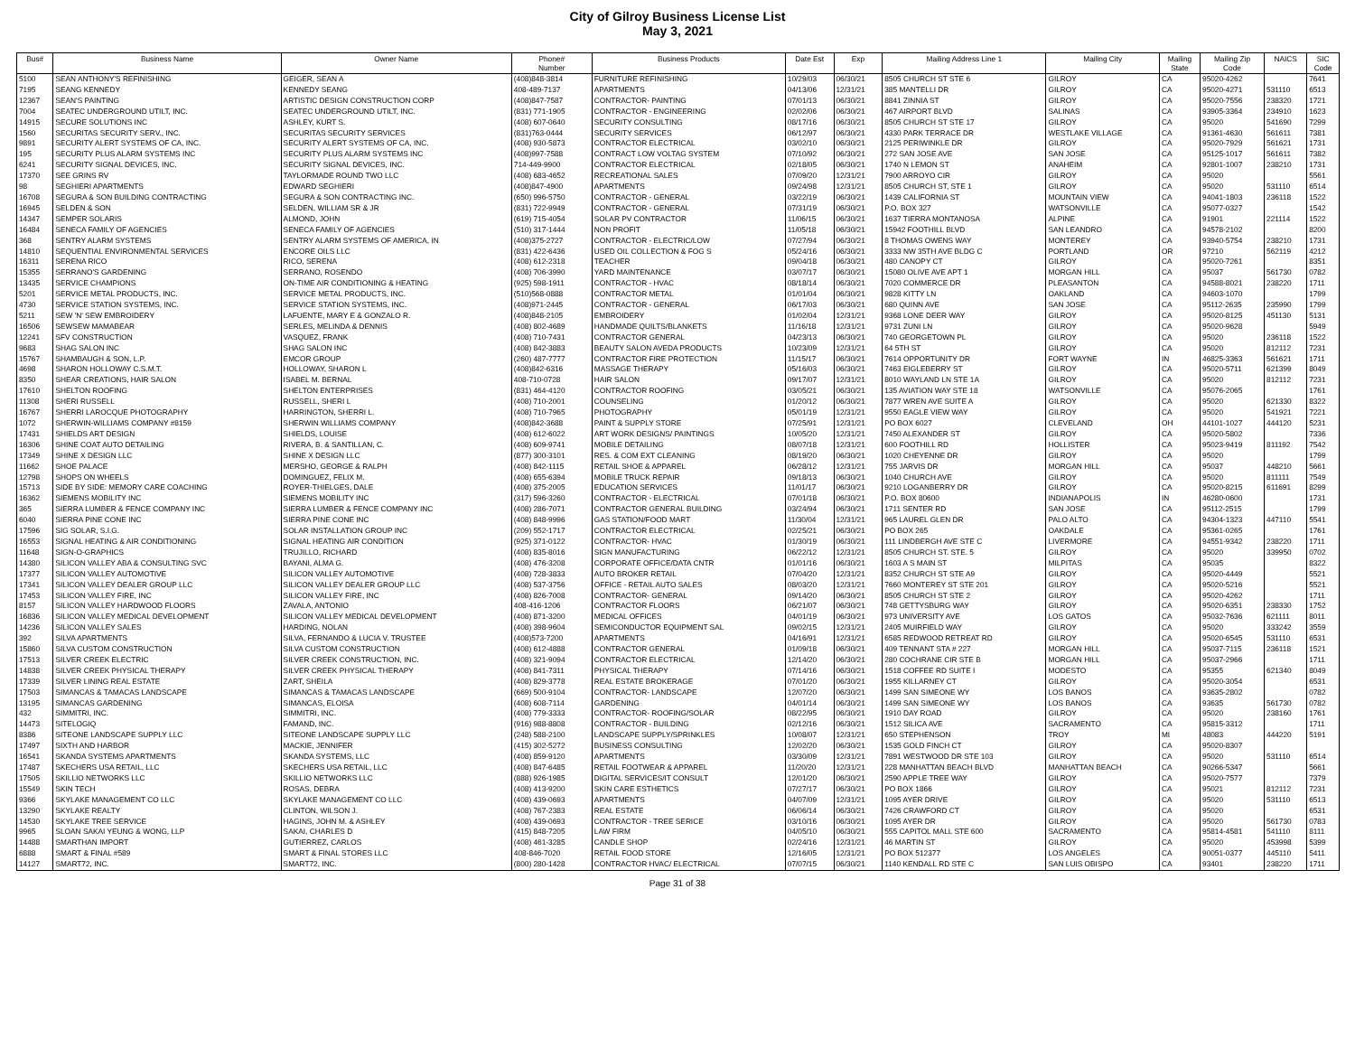City of Gilroy Business License List
May 3, 2021
| Bus# | Business Name | Owner Name | Phone# Number | Business Products | Date Est | Exp | Mailing Address Line 1 | Mailing City | Mailing State | Mailing Zip Code | NAICS | SIC Code |
| --- | --- | --- | --- | --- | --- | --- | --- | --- | --- | --- | --- | --- |
| 5100 | SEAN ANTHONY'S REFINISHING | GEIGER, SEAN A | (408)848-3814 | FURNITURE REFINISHING | 10/29/03 | 06/30/21 | 8505 CHURCH ST STE 6 | GILROY | CA | 95020-4262 | | 7641 |
| 7195 | SEANG KENNEDY | KENNEDY SEANG | 408-489-7137 | APARTMENTS | 04/13/06 | 12/31/21 | 385 MANTELLI DR | GILROY | CA | 95020-4271 | 531110 | 6513 |
| 12367 | SEAN'S PAINTING | ARTISTIC DESIGN CONSTRUCTION CORP | (408)847-7587 | CONTRACTOR- PAINTING | 07/01/13 | 06/30/21 | 8841 ZINNIA ST | GILROY | CA | 95020-7556 | 238320 | 1721 |
| 7004 | SEATEC UNDERGROUND UTILT, INC. | SEATEC UNDERGROUND UTILT, INC. | (831) 771-1905 | CONTRACTOR - ENGINEERING | 02/02/06 | 06/30/21 | 467 AIRPORT BLVD | SALINAS | CA | 93905-3364 | 234910 | 1623 |
| 14915 | SECURE SOLUTIONS INC | ASHLEY, KURT S. | (408) 607-0640 | SECURITY CONSULTING | 08/17/16 | 06/30/21 | 8505 CHURCH ST STE 17 | GILROY | CA | 95020 | 541690 | 7299 |
| 1560 | SECURITAS SECURITY SERV., INC. | SECURITAS SECURITY SERVICES | (831)763-0444 | SECURITY SERVICES | 06/12/97 | 06/30/21 | 4330 PARK TERRACE DR | WESTLAKE VILLAGE | CA | 91361-4630 | 561611 | 7381 |
| 9891 | SECURITY ALERT SYSTEMS OF CA, INC. | SECURITY ALERT SYSTEMS OF CA, INC. | (408) 930-5873 | CONTRACTOR ELECTRICAL | 03/02/10 | 06/30/21 | 2125 PERIWINKLE DR | GILROY | CA | 95020-7929 | 561621 | 1731 |
| 195 | SECURITY PLUS ALARM SYSTEMS INC | SECURITY PLUS ALARM SYSTEMS INC | (408)997-7588 | CONTRACT LOW VOLTAG SYSTEM | 07/10/92 | 06/30/21 | 272 SAN JOSE AVE | SAN JOSE | CA | 95125-1017 | 561611 | 7382 |
| 6241 | SECURITY SIGNAL DEVICES, INC. | SECURITY SIGNAL DEVICES, INC. | 714-449-9900 | CONTRACTOR ELECTRICAL | 02/18/05 | 06/30/21 | 1740 N LEMON ST | ANAHEIM | CA | 92801-1007 | 238210 | 1731 |
| 17370 | SEE GRINS RV | TAYLORMADE ROUND TWO LLC | (408) 683-4652 | RECREATIONAL SALES | 07/09/20 | 12/31/21 | 7900 ARROYO CIR | GILROY | CA | 95020 | | 5561 |
| 98 | SEGHIERI APARTMENTS | EDWARD SEGHIERI | (408)847-4900 | APARTMENTS | 09/24/98 | 12/31/21 | 8505 CHURCH ST, STE 1 | GILROY | CA | 95020 | 531110 | 6514 |
| 16708 | SEGURA & SON BUILDING CONTRACTING | SEGURA & SON CONTRACTING INC. | (650) 996-5750 | CONTRACTOR - GENERAL | 03/22/19 | 06/30/21 | 1439 CALIFORNIA ST | MOUNTAIN VIEW | CA | 94041-1803 | 236118 | 1522 |
| 16945 | SELDEN & SON | SELDEN, WILLIAM SR & JR | (831) 722-9949 | CONTRACTOR - GENERAL | 07/31/19 | 06/30/21 | P.O. BOX 327 | WATSONVILLE | CA | 95077-0327 | | 1542 |
| 14347 | SEMPER SOLARIS | ALMOND, JOHN | (619) 715-4054 | SOLAR PV CONTRACTOR | 11/06/15 | 06/30/21 | 1637 TIERRA MONTANOSA | ALPINE | CA | 91901 | 221114 | 1522 |
| 16484 | SENECA FAMILY OF AGENCIES | SENECA FAMILY OF AGENCIES | (510) 317-1444 | NON PROFIT | 11/05/18 | 06/30/21 | 15942 FOOTHILL BLVD | SAN LEANDRO | CA | 94578-2102 | | 8200 |
| 368 | SENTRY ALARM SYSTEMS | SENTRY ALARM SYSTEMS OF AMERICA, IN | (408)375-2727 | CONTRACTOR - ELECTRIC/LOW | 07/27/94 | 06/30/21 | 8 THOMAS OWENS WAY | MONTEREY | CA | 93940-5754 | 238210 | 1731 |
| 14810 | SEQUENTIAL ENVIRONMENTAL SERVICES | ENCORE OILS LLC | (831) 422-6436 | USED OIL COLLECTION & FOG S | 05/24/16 | 06/30/21 | 3333 NW 35TH AVE BLDG C | PORTLAND | OR | 97210 | 562119 | 4212 |
| 16311 | SERENA RICO | RICO, SERENA | (408) 612-2318 | TEACHER | 09/04/18 | 06/30/21 | 480 CANOPY CT | GILROY | CA | 95020-7261 | | 8351 |
| 15355 | SERRANO'S GARDENING | SERRANO, ROSENDO | (408) 706-3990 | YARD MAINTENANCE | 03/07/17 | 06/30/21 | 15080 OLIVE AVE APT 1 | MORGAN HILL | CA | 95037 | 561730 | 0782 |
| 13435 | SERVICE CHAMPIONS | ON-TIME AIR CONDITIONING & HEATING | (925) 598-1911 | CONTRACTOR - HVAC | 08/18/14 | 06/30/21 | 7020 COMMERCE DR | PLEASANTON | CA | 94588-8021 | 238220 | 1711 |
| 5201 | SERVICE METAL PRODUCTS, INC. | SERVICE METAL PRODUCTS, INC. | (510)568-0888 | CONTRACTOR METAL | 01/01/04 | 06/30/21 | 9828 KITTY LN | OAKLAND | CA | 94603-1070 | | 1799 |
| 4730 | SERVICE STATION SYSTEMS, INC. | SERVICE STATION SYSTEMS, INC. | (408)971-2445 | CONTRACTOR - GENERAL | 06/17/03 | 06/30/21 | 680 QUINN AVE | SAN JOSE | CA | 95112-2635 | 235990 | 1799 |
| 5211 | SEW 'N' SEW EMBROIDERY | LAFUENTE, MARY E & GONZALO R. | (408)848-2105 | EMBROIDERY | 01/02/04 | 12/31/21 | 9368 LONE DEER WAY | GILROY | CA | 95020-8125 | 451130 | 5131 |
| 16506 | SEWSEW MAMABEAR | SERLES, MELINDA & DENNIS | (408) 802-4689 | HANDMADE QUILTS/BLANKETS | 11/16/18 | 12/31/21 | 9731 ZUNI LN | GILROY | CA | 95020-9628 | | 5949 |
| 12241 | SFV CONSTRUCTION | VASQUEZ, FRANK | (408) 710-7431 | CONTRACTOR GENERAL | 04/23/13 | 06/30/21 | 740 GEORGETOWN PL | GILROY | CA | 95020 | 236118 | 1522 |
| 9683 | SHAG SALON INC | SHAG SALON INC | (408) 842-3883 | BEAUTY SALON AVEDA PRODUCTS | 10/23/09 | 12/31/21 | 64 5TH ST | GILROY | CA | 95020 | 812112 | 7231 |
| 15767 | SHAMBAUGH & SON, L.P. | EMCOR GROUP | (260) 487-7777 | CONTRACTOR FIRE PROTECTION | 11/15/17 | 06/30/21 | 7614 OPPORTUNITY DR | FORT WAYNE | IN | 46825-3363 | 561621 | 1711 |
| 4698 | SHARON HOLLOWAY C.S.M.T. | HOLLOWAY, SHARON L | (408)842-6316 | MASSAGE THERAPY | 05/16/03 | 06/30/21 | 7463 EIGLEBERRY ST | GILROY | CA | 95020-5711 | 621399 | 8049 |
| 8350 | SHEAR CREATIONS, HAIR SALON | ISABEL M. BERNAL | 408-710-0728 | HAIR SALON | 09/17/07 | 12/31/21 | 8010 WAYLAND LN STE 1A | GILROY | CA | 95020 | 812112 | 7231 |
| 17610 | SHELTON ROOFING | SHELTON ENTERPRISES | (831) 464-4120 | CONTRACTOR ROOFING | 03/05/21 | 06/30/21 | 135 AVIATION WAY STE 18 | WATSONVILLE | CA | 95076-2065 | | 1761 |
| 11308 | SHERI RUSSELL | RUSSELL, SHERI L | (408) 710-2001 | COUNSELING | 01/20/12 | 06/30/21 | 7877 WREN AVE SUITE A | GILROY | CA | 95020 | 621330 | 8322 |
| 16767 | SHERRI LAROCQUE PHOTOGRAPHY | HARRINGTON, SHERRI L. | (408) 710-7965 | PHOTOGRAPHY | 05/01/19 | 12/31/21 | 9550 EAGLE VIEW WAY | GILROY | CA | 95020 | 541921 | 7221 |
| 1072 | SHERWIN-WILLIAMS COMPANY #8159 | SHERWIN WILLIAMS COMPANY | (408)842-3688 | PAINT & SUPPLY STORE | 07/25/91 | 12/31/21 | PO BOX 6027 | CLEVELAND | OH | 44101-1027 | 444120 | 5231 |
| 17431 | SHIELDS ART DESIGN | SHIELDS, LOUISE | (408) 612-6022 | ART WORK DESIGNS/ PAINTINGS | 10/05/20 | 12/31/21 | 7450 ALEXANDER ST | GILROY | CA | 95020-5802 | | 7336 |
| 16306 | SHINE COAT AUTO DETAILING | RIVERA, B. & SANTILLAN, C. | (408) 609-9741 | MOBILE DETAILING | 08/07/18 | 12/31/21 | 600 FOOTHILL RD | HOLLISTER | CA | 95023-9419 | 811192 | 7542 |
| 17349 | SHINE X DESIGN LLC | SHINE X DESIGN LLC | (877) 300-3101 | RES. & COM EXT CLEANING | 08/19/20 | 06/30/21 | 1020 CHEYENNE DR | GILROY | CA | 95020 | | 1799 |
| 11662 | SHOE PALACE | MERSHO, GEORGE & RALPH | (408) 842-1115 | RETAIL SHOE & APPAREL | 06/28/12 | 12/31/21 | 755 JARVIS DR | MORGAN HILL | CA | 95037 | 448210 | 5661 |
| 12798 | SHOPS ON WHEELS | DOMINGUEZ, FELIX M. | (408) 655-6394 | MOBILE TRUCK REPAIR | 09/18/13 | 06/30/21 | 1040 CHURCH AVE | GILROY | CA | 95020 | 811111 | 7549 |
| 15713 | SIDE BY SIDE: MEMORY CARE COACHING | ROYER-THIELGES, DALE | (408) 375-2005 | EDUCATION SERVICES | 11/01/17 | 06/30/21 | 9210 LOGANBERRY DR | GILROY | CA | 95020-8215 | 611691 | 8299 |
| 16362 | SIEMENS MOBILITY INC | SIEMENS MOBILITY INC | (317) 596-3260 | CONTRACTOR - ELECTRICAL | 07/01/18 | 06/30/21 | P.O. BOX 80600 | INDIANAPOLIS | IN | 46280-0600 | | 1731 |
| 365 | SIERRA LUMBER & FENCE COMPANY INC | SIERRA LUMBER & FENCE COMPANY INC | (408) 286-7071 | CONTRACTOR GENERAL BUILDING | 03/24/94 | 06/30/21 | 1711 SENTER RD | SAN JOSE | CA | 95112-2515 | | 1799 |
| 6040 | SIERRA PINE CONE INC | SIERRA PINE CONE INC | (408) 848-9996 | GAS STATION/FOOD MART | 11/30/04 | 12/31/21 | 965 LAUREL GLEN DR | PALO ALTO | CA | 94304-1323 | 447110 | 5541 |
| 17596 | SIG SOLAR, S.I.G. | SOLAR INSTALLATION GROUP INC | (209) 552-1717 | CONTRACTOR ELECTRICAL | 02/25/21 | 06/30/21 | PO BOX 265 | OAKDALE | CA | 95361-0265 | | 1761 |
| 16553 | SIGNAL HEATING & AIR CONDITIONING | SIGNAL HEATING AIR CONDITION | (925) 371-0122 | CONTRACTOR- HVAC | 01/30/19 | 06/30/21 | 111 LINDBERGH AVE STE C | LIVERMORE | CA | 94551-9342 | 238220 | 1711 |
| 11648 | SIGN-O-GRAPHICS | TRUJILLO, RICHARD | (408) 835-8016 | SIGN MANUFACTURING | 06/22/12 | 12/31/21 | 8505 CHURCH ST. STE. 5 | GILROY | CA | 95020 | 339950 | 0702 |
| 14380 | SILICON VALLEY ABA & CONSULTING SVC | BAYANI, ALMA G. | (408) 476-3208 | CORPORATE OFFICE/DATA CNTR | 01/01/16 | 06/30/21 | 1603 A S MAIN ST | MILPITAS | CA | 95035 | | 8322 |
| 17377 | SILICON VALLEY AUTOMOTIVE | SILICON VALLEY AUTOMOTIVE | (408) 728-3833 | AUTO BROKER RETAIL | 07/04/20 | 12/31/21 | 8352 CHURCH ST STE A9 | GILROY | CA | 95020-4449 | | 5521 |
| 17341 | SILICON VALLEY DEALER GROUP LLC | SILICON VALLEY DEALER GROUP LLC | (408) 537-3756 | OFFICE - RETAIL AUTO SALES | 08/03/20 | 12/31/21 | 7660 MONTEREY ST STE 201 | GILROY | CA | 95020-5216 | | 5521 |
| 17453 | SILICON VALLEY FIRE, INC | SILICON VALLEY FIRE, INC | (408) 826-7008 | CONTRACTOR- GENERAL | 09/14/20 | 06/30/21 | 8505 CHURCH ST STE 2 | GILROY | CA | 95020-4262 | | 1711 |
| 8157 | SILICON VALLEY HARDWOOD FLOORS | ZAVALA, ANTONIO | 408-416-1206 | CONTRACTOR FLOORS | 06/21/07 | 06/30/21 | 748 GETTYSBURG WAY | GILROY | CA | 95020-6351 | 238330 | 1752 |
| 16836 | SILICON VALLEY MEDICAL DEVELOPMENT | SILICON VALLEY MEDICAL DEVELOPMENT | (408) 871-3200 | MEDICAL OFFICES | 04/01/19 | 06/30/21 | 973 UNIVERSITY AVE | LOS GATOS | CA | 95032-7636 | 621111 | 8011 |
| 14236 | SILICON VALLEY SALES | HARDING, NOLAN | (408) 398-9604 | SEMICONDUCTOR EQUIPMENT SAL | 09/02/15 | 12/31/21 | 2405 MUIRFIELD WAY | GILROY | CA | 95020 | 333242 | 3559 |
| 392 | SILVA APARTMENTS | SILVA, FERNANDO & LUCIA V. TRUSTEE | (408)573-7200 | APARTMENTS | 04/16/91 | 12/31/21 | 6585 REDWOOD RETREAT RD | GILROY | CA | 95020-6545 | 531110 | 6531 |
| 15860 | SILVA CUSTOM CONSTRUCTION | SILVA CUSTOM CONSTRUCTION | (408) 612-4888 | CONTRACTOR GENERAL | 01/09/18 | 06/30/21 | 409 TENNANT STA # 227 | MORGAN HILL | CA | 95037-7115 | 236118 | 1521 |
| 17513 | SILVER CREEK ELECTRIC | SILVER CREEK CONSTRUCTION, INC. | (408) 321-9094 | CONTRACTOR ELECTRICAL | 12/14/20 | 06/30/21 | 280 COCHRANE CIR STE B | MORGAN HILL | CA | 95037-2966 | | 1711 |
| 14838 | SILVER CREEK PHYSICAL THERAPY | SILVER CREEK PHYSICAL THERAPY | (408) 841-7311 | PHYSICAL THERAPY | 07/14/16 | 06/30/21 | 1518 COFFEE RD SUITE I | MODESTO | CA | 95355 | 621340 | 8049 |
| 17339 | SILVER LINING REAL ESTATE | ZART, SHEILA | (408) 829-3778 | REAL ESTATE BROKERAGE | 07/01/20 | 06/30/21 | 1955 KILLARNEY CT | GILROY | CA | 95020-3054 | | 6531 |
| 17503 | SIMANCAS & TAMACAS LANDSCAPE | SIMANCAS & TAMACAS LANDSCAPE | (669) 500-9104 | CONTRACTOR- LANDSCAPE | 12/07/20 | 06/30/21 | 1499 SAN SIMEONE WY | LOS BANOS | CA | 93635-2802 | | 0782 |
| 13195 | SIMANCAS GARDENING | SIMANCAS, ELOISA | (408) 608-7114 | GARDENING | 04/01/14 | 06/30/21 | 1499 SAN SIMEONE WY | LOS BANOS | CA | 93635 | 561730 | 0782 |
| 432 | SIMMITRI, INC. | SIMMITRI, INC. | (408) 779-3333 | CONTRACTOR- ROOFING/SOLAR | 08/22/95 | 06/30/21 | 1910 DAY ROAD | GILROY | CA | 95020 | 238160 | 1761 |
| 14473 | SITELOGIQ | FAMAND, INC. | (916) 988-8808 | CONTRACTOR - BUILDING | 02/12/16 | 06/30/21 | 1512 SILICA AVE | SACRAMENTO | CA | 95815-3312 | | 1711 |
| 8386 | SITEONE LANDSCAPE SUPPLY LLC | SITEONE LANDSCAPE SUPPLY LLC | (248) 588-2100 | LANDSCAPE SUPPLY/SPRINKLES | 10/08/07 | 12/31/21 | 650 STEPHENSON | TROY | MI | 48083 | 444220 | 5191 |
| 17497 | SIXTH AND HARBOR | MACKIE, JENNIFER | (415) 302-5272 | BUSINESS CONSULTING | 12/02/20 | 06/30/21 | 1535 GOLD FINCH CT | GILROY | CA | 95020-8307 | | |
| 16541 | SKANDA SYSTEMS APARTMENTS | SKANDA SYSTEMS, LLC | (408) 859-9120 | APARTMENTS | 03/30/09 | 12/31/21 | 7891 WESTWOOD DR STE 103 | GILROY | CA | 95020 | 531110 | 6514 |
| 17487 | SKECHERS USA RETAIL, LLC | SKECHERS USA RETAIL, LLC | (408) 847-6485 | RETAIL FOOTWEAR & APPAREL | 11/20/20 | 12/31/21 | 228 MANHATTAN BEACH BLVD | MANHATTAN BEACH | CA | 90266-5347 | | 5661 |
| 17505 | SKILLIO NETWORKS LLC | SKILLIO NETWORKS LLC | (888) 926-1985 | DIGITAL SERVICES/IT CONSULT | 12/01/20 | 06/30/21 | 2590 APPLE TREE WAY | GILROY | CA | 95020-7577 | | 7379 |
| 15549 | SKIN TECH | ROSAS, DEBRA | (408) 413-9200 | SKIN CARE ESTHETICS | 07/27/17 | 06/30/21 | PO BOX 1866 | GILROY | CA | 95021 | 812112 | 7231 |
| 9366 | SKYLAKE MANAGEMENT CO LLC | SKYLAKE MANAGEMENT CO LLC | (408) 439-0693 | APARTMENTS | 04/07/09 | 12/31/21 | 1095 AYER DRIVE | GILROY | CA | 95020 | 531110 | 6513 |
| 13290 | SKYLAKE REALTY | CLINTON, WILSON J. | (408) 767-2383 | REAL ESTATE | 06/06/14 | 06/30/21 | 7426 CRAWFORD CT | GILROY | CA | 95020 | | 6531 |
| 14530 | SKYLAKE TREE SERVICE | HAGINS, JOHN M. & ASHLEY | (408) 439-0693 | CONTRACTOR - TREE SERICE | 03/10/16 | 06/30/21 | 1095 AYER DR | GILROY | CA | 95020 | 561730 | 0783 |
| 9965 | SLOAN SAKAI YEUNG & WONG, LLP | SAKAI, CHARLES D | (415) 848-7205 | LAW FIRM | 04/05/10 | 06/30/21 | 555 CAPITOL MALL STE 600 | SACRAMENTO | CA | 95814-4581 | 541110 | 8111 |
| 14488 | SMARTHAN IMPORT | GUTIERREZ, CARLOS | (408) 461-3285 | CANDLE SHOP | 02/24/16 | 12/31/21 | 46 MARTIN ST | GILROY | CA | 95020 | 453998 | 5399 |
| 6888 | SMART & FINAL #589 | SMART & FINAL STORES LLC | 408-846-7020 | RETAIL FOOD STORE | 12/16/05 | 12/31/21 | PO BOX 512377 | LOS ANGELES | CA | 90051-0377 | 445110 | 5411 |
| 14127 | SMART72, INC. | SMART72, INC. | (800) 280-1428 | CONTRACTOR HVAC/ ELECTRICAL | 07/07/15 | 06/30/21 | 1140 KENDALL RD STE C | SAN LUIS OBISPO | CA | 93401 | 238220 | 1711 |
Page 31 of 38